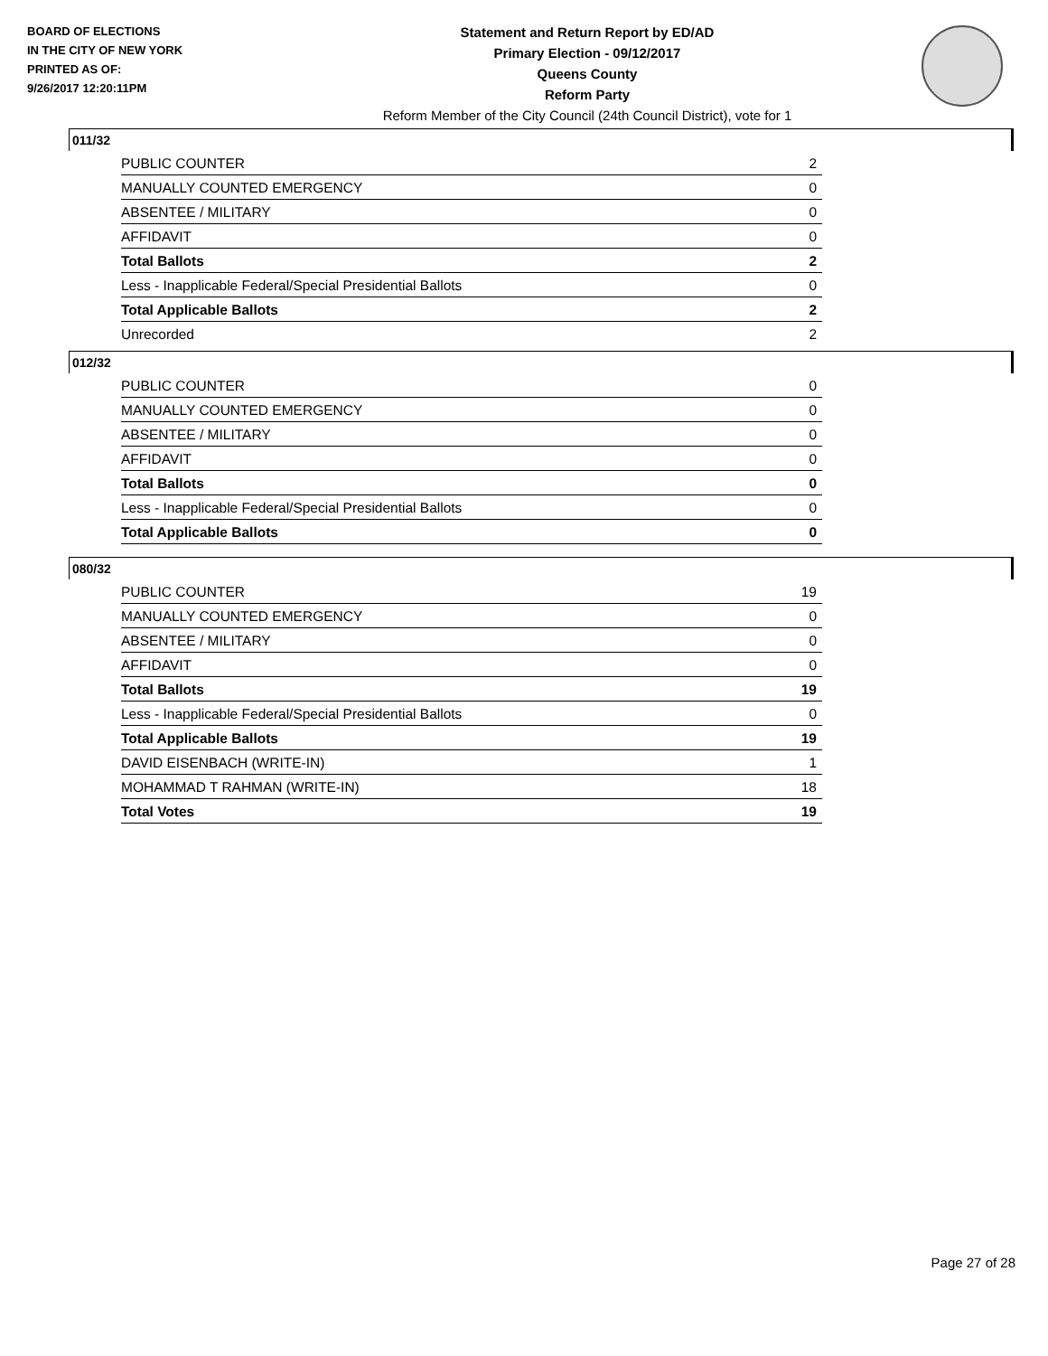BOARD OF ELECTIONS
IN THE CITY OF NEW YORK
PRINTED AS OF:
9/26/2017 12:20:11PM
Statement and Return Report by ED/AD
Primary Election - 09/12/2017
Queens County
Reform Party
Reform Member of the City Council (24th Council District), vote for 1
011/32
| PUBLIC COUNTER | 2 |
| MANUALLY COUNTED EMERGENCY | 0 |
| ABSENTEE / MILITARY | 0 |
| AFFIDAVIT | 0 |
| Total Ballots | 2 |
| Less - Inapplicable Federal/Special Presidential Ballots | 0 |
| Total Applicable Ballots | 2 |
| Unrecorded | 2 |
012/32
| PUBLIC COUNTER | 0 |
| MANUALLY COUNTED EMERGENCY | 0 |
| ABSENTEE / MILITARY | 0 |
| AFFIDAVIT | 0 |
| Total Ballots | 0 |
| Less - Inapplicable Federal/Special Presidential Ballots | 0 |
| Total Applicable Ballots | 0 |
080/32
| PUBLIC COUNTER | 19 |
| MANUALLY COUNTED EMERGENCY | 0 |
| ABSENTEE / MILITARY | 0 |
| AFFIDAVIT | 0 |
| Total Ballots | 19 |
| Less - Inapplicable Federal/Special Presidential Ballots | 0 |
| Total Applicable Ballots | 19 |
| DAVID EISENBACH (WRITE-IN) | 1 |
| MOHAMMAD T RAHMAN (WRITE-IN) | 18 |
| Total Votes | 19 |
Page 27 of 28